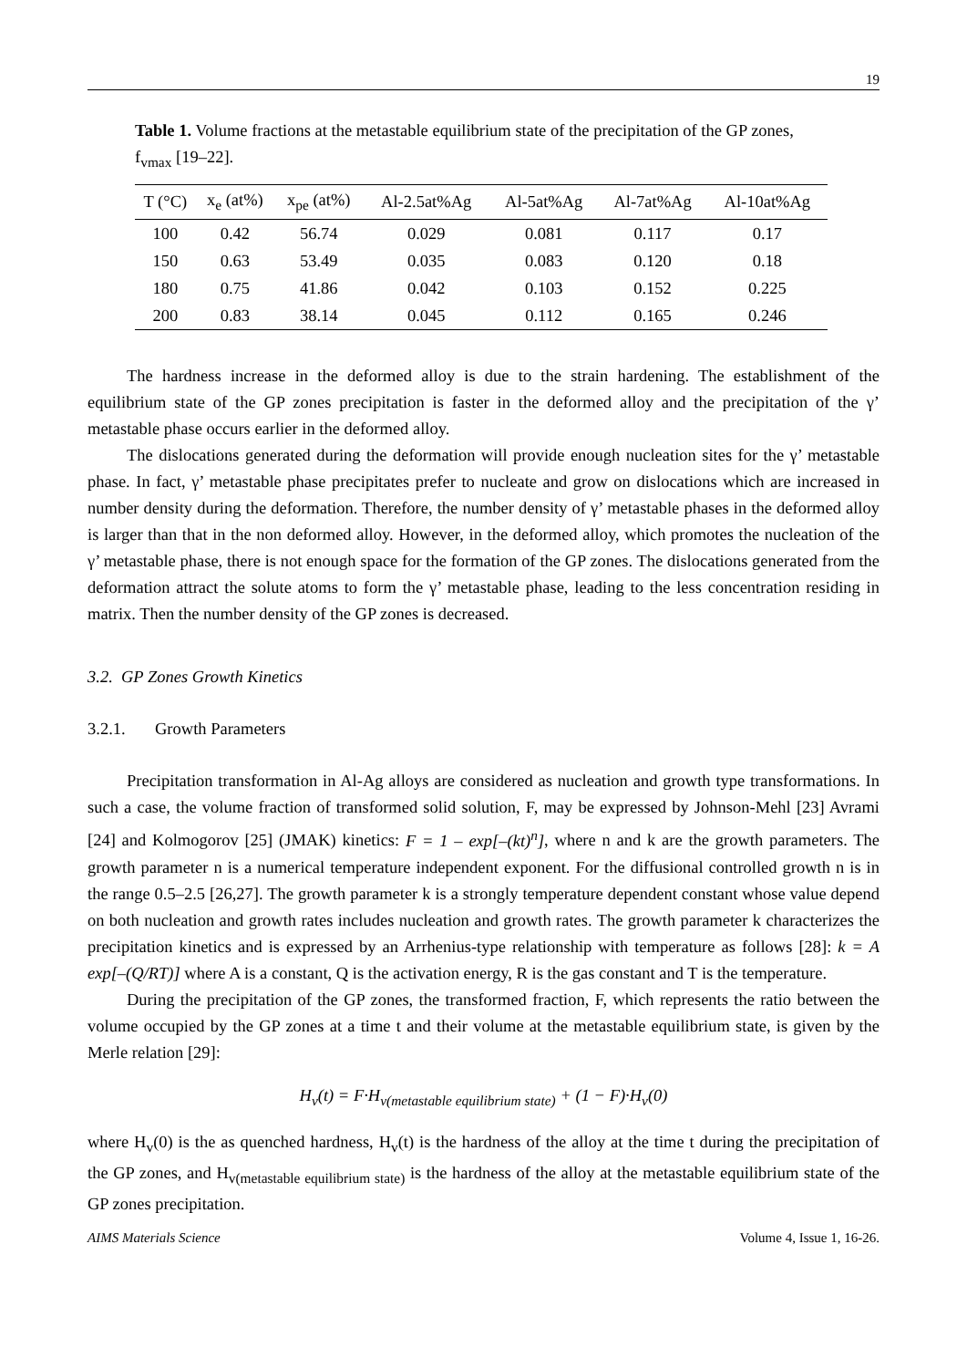19
Table 1. Volume fractions at the metastable equilibrium state of the precipitation of the GP zones, f<sub>vmax</sub> [19–22].
| T (°C) | x<sub>e</sub> (at%) | x<sub>pe</sub> (at%) | Al-2.5at%Ag | Al-5at%Ag | Al-7at%Ag | Al-10at%Ag |
| --- | --- | --- | --- | --- | --- | --- |
| 100 | 0.42 | 56.74 | 0.029 | 0.081 | 0.117 | 0.17 |
| 150 | 0.63 | 53.49 | 0.035 | 0.083 | 0.120 | 0.18 |
| 180 | 0.75 | 41.86 | 0.042 | 0.103 | 0.152 | 0.225 |
| 200 | 0.83 | 38.14 | 0.045 | 0.112 | 0.165 | 0.246 |
The hardness increase in the deformed alloy is due to the strain hardening. The establishment of the equilibrium state of the GP zones precipitation is faster in the deformed alloy and the precipitation of the γ’ metastable phase occurs earlier in the deformed alloy.
The dislocations generated during the deformation will provide enough nucleation sites for the γ’ metastable phase. In fact, γ’ metastable phase precipitates prefer to nucleate and grow on dislocations which are increased in number density during the deformation. Therefore, the number density of γ’ metastable phases in the deformed alloy is larger than that in the non deformed alloy. However, in the deformed alloy, which promotes the nucleation of the γ’ metastable phase, there is not enough space for the formation of the GP zones. The dislocations generated from the deformation attract the solute atoms to form the γ’ metastable phase, leading to the less concentration residing in matrix. Then the number density of the GP zones is decreased.
3.2. GP Zones Growth Kinetics
3.2.1. Growth Parameters
Precipitation transformation in Al-Ag alloys are considered as nucleation and growth type transformations. In such a case, the volume fraction of transformed solid solution, F, may be expressed by Johnson-Mehl [23] Avrami [24] and Kolmogorov [25] (JMAK) kinetics: F = 1 – exp[–(kt)<sup>n</sup>], where n and k are the growth parameters. The growth parameter n is a numerical temperature independent exponent. For the diffusional controlled growth n is in the range 0.5–2.5 [26,27]. The growth parameter k is a strongly temperature dependent constant whose value depend on both nucleation and growth rates includes nucleation and growth rates. The growth parameter k characterizes the precipitation kinetics and is expressed by an Arrhenius-type relationship with temperature as follows [28]: k = A exp[–(Q/RT)] where A is a constant, Q is the activation energy, R is the gas constant and T is the temperature.
During the precipitation of the GP zones, the transformed fraction, F, which represents the ratio between the volume occupied by the GP zones at a time t and their volume at the metastable equilibrium state, is given by the Merle relation [29]:
H<sub>v</sub>(t) = F·H<sub>v(metastable equilibrium state)</sub> + (1 − F)·H<sub>v</sub>(0)
where H<sub>v</sub>(0) is the as quenched hardness, H<sub>v</sub>(t) is the hardness of the alloy at the time t during the precipitation of the GP zones, and H<sub>v(metastable equilibrium state)</sub> is the hardness of the alloy at the metastable equilibrium state of the GP zones precipitation.
AIMS Materials Science Volume 4, Issue 1, 16-26.